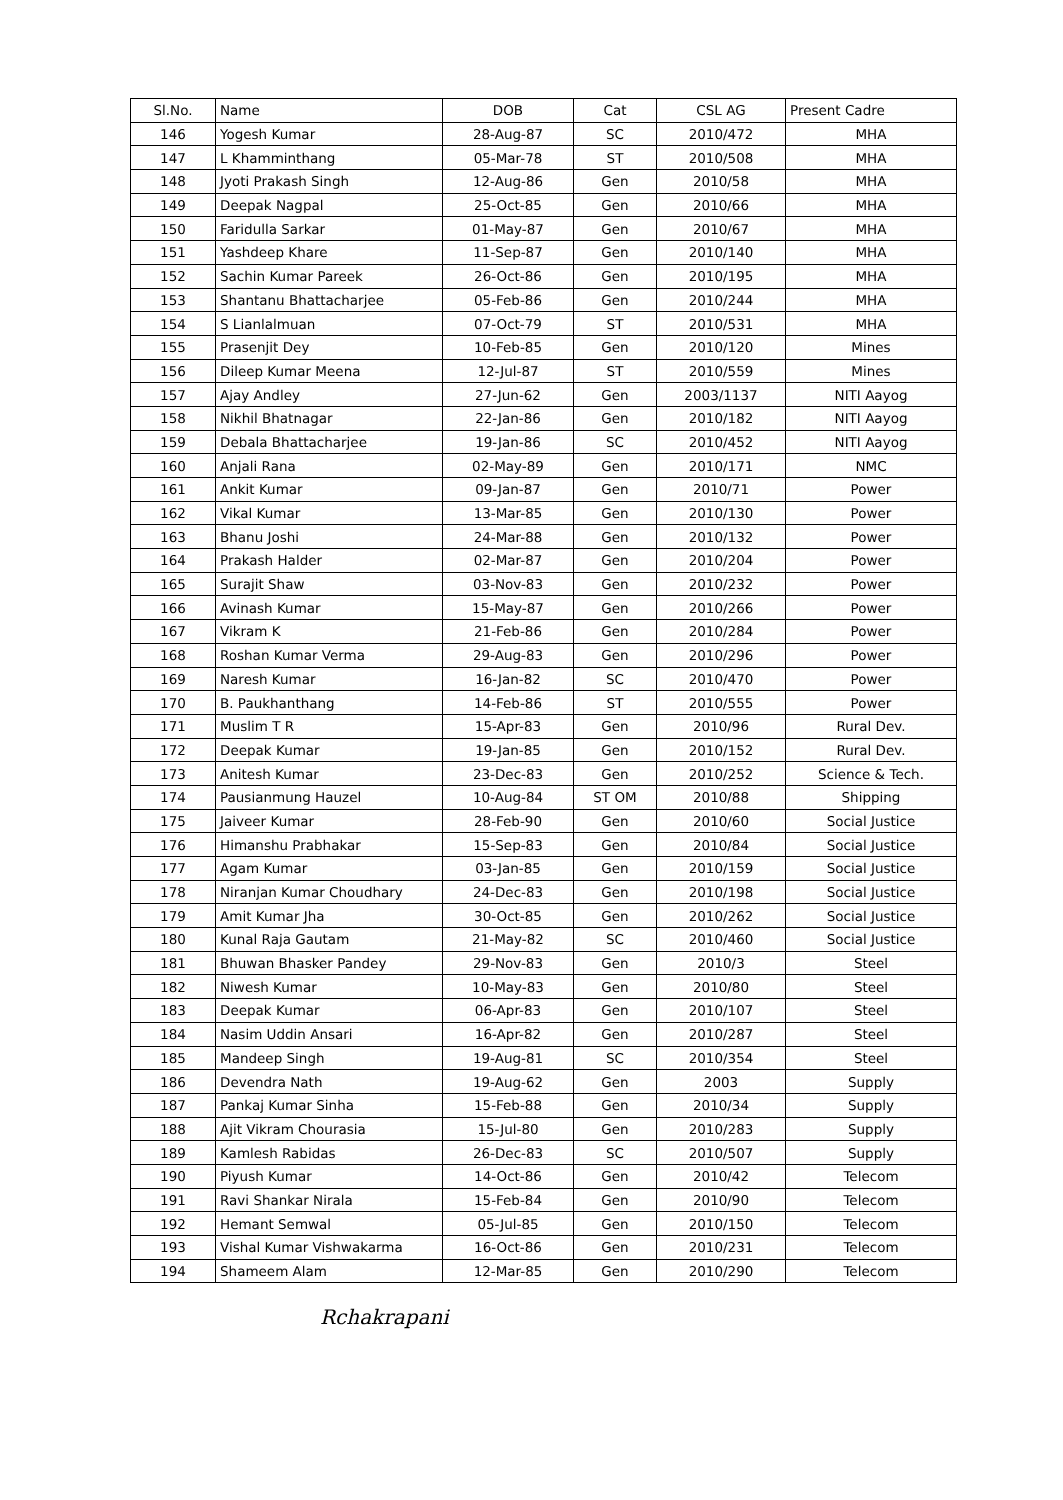| Sl.No. | Name | DOB | Cat | CSL AG | Present Cadre |
| --- | --- | --- | --- | --- | --- |
| 146 | Yogesh Kumar | 28-Aug-87 | SC | 2010/472 | MHA |
| 147 | L Khamminthang | 05-Mar-78 | ST | 2010/508 | MHA |
| 148 | Jyoti Prakash Singh | 12-Aug-86 | Gen | 2010/58 | MHA |
| 149 | Deepak Nagpal | 25-Oct-85 | Gen | 2010/66 | MHA |
| 150 | Faridulla Sarkar | 01-May-87 | Gen | 2010/67 | MHA |
| 151 | Yashdeep Khare | 11-Sep-87 | Gen | 2010/140 | MHA |
| 152 | Sachin Kumar Pareek | 26-Oct-86 | Gen | 2010/195 | MHA |
| 153 | Shantanu Bhattacharjee | 05-Feb-86 | Gen | 2010/244 | MHA |
| 154 | S Lianlalmuan | 07-Oct-79 | ST | 2010/531 | MHA |
| 155 | Prasenjit Dey | 10-Feb-85 | Gen | 2010/120 | Mines |
| 156 | Dileep Kumar Meena | 12-Jul-87 | ST | 2010/559 | Mines |
| 157 | Ajay Andley | 27-Jun-62 | Gen | 2003/1137 | NITI Aayog |
| 158 | Nikhil Bhatnagar | 22-Jan-86 | Gen | 2010/182 | NITI Aayog |
| 159 | Debala Bhattacharjee | 19-Jan-86 | SC | 2010/452 | NITI Aayog |
| 160 | Anjali Rana | 02-May-89 | Gen | 2010/171 | NMC |
| 161 | Ankit Kumar | 09-Jan-87 | Gen | 2010/71 | Power |
| 162 | Vikal Kumar | 13-Mar-85 | Gen | 2010/130 | Power |
| 163 | Bhanu Joshi | 24-Mar-88 | Gen | 2010/132 | Power |
| 164 | Prakash Halder | 02-Mar-87 | Gen | 2010/204 | Power |
| 165 | Surajit Shaw | 03-Nov-83 | Gen | 2010/232 | Power |
| 166 | Avinash Kumar | 15-May-87 | Gen | 2010/266 | Power |
| 167 | Vikram K | 21-Feb-86 | Gen | 2010/284 | Power |
| 168 | Roshan Kumar Verma | 29-Aug-83 | Gen | 2010/296 | Power |
| 169 | Naresh Kumar | 16-Jan-82 | SC | 2010/470 | Power |
| 170 | B. Paukhanthang | 14-Feb-86 | ST | 2010/555 | Power |
| 171 | Muslim T R | 15-Apr-83 | Gen | 2010/96 | Rural Dev. |
| 172 | Deepak Kumar | 19-Jan-85 | Gen | 2010/152 | Rural Dev. |
| 173 | Anitesh Kumar | 23-Dec-83 | Gen | 2010/252 | Science & Tech. |
| 174 | Pausianmung Hauzel | 10-Aug-84 | ST OM | 2010/88 | Shipping |
| 175 | Jaiveer Kumar | 28-Feb-90 | Gen | 2010/60 | Social Justice |
| 176 | Himanshu Prabhakar | 15-Sep-83 | Gen | 2010/84 | Social Justice |
| 177 | Agam Kumar | 03-Jan-85 | Gen | 2010/159 | Social Justice |
| 178 | Niranjan Kumar Choudhary | 24-Dec-83 | Gen | 2010/198 | Social Justice |
| 179 | Amit Kumar Jha | 30-Oct-85 | Gen | 2010/262 | Social Justice |
| 180 | Kunal Raja Gautam | 21-May-82 | SC | 2010/460 | Social Justice |
| 181 | Bhuwan Bhasker Pandey | 29-Nov-83 | Gen | 2010/3 | Steel |
| 182 | Niwesh Kumar | 10-May-83 | Gen | 2010/80 | Steel |
| 183 | Deepak Kumar | 06-Apr-83 | Gen | 2010/107 | Steel |
| 184 | Nasim Uddin Ansari | 16-Apr-82 | Gen | 2010/287 | Steel |
| 185 | Mandeep Singh | 19-Aug-81 | SC | 2010/354 | Steel |
| 186 | Devendra Nath | 19-Aug-62 | Gen | 2003 | Supply |
| 187 | Pankaj Kumar Sinha | 15-Feb-88 | Gen | 2010/34 | Supply |
| 188 | Ajit Vikram Chourasia | 15-Jul-80 | Gen | 2010/283 | Supply |
| 189 | Kamlesh Rabidas | 26-Dec-83 | SC | 2010/507 | Supply |
| 190 | Piyush Kumar | 14-Oct-86 | Gen | 2010/42 | Telecom |
| 191 | Ravi Shankar Nirala | 15-Feb-84 | Gen | 2010/90 | Telecom |
| 192 | Hemant Semwal | 05-Jul-85 | Gen | 2010/150 | Telecom |
| 193 | Vishal Kumar Vishwakarma | 16-Oct-86 | Gen | 2010/231 | Telecom |
| 194 | Shameem Alam | 12-Mar-85 | Gen | 2010/290 | Telecom |
Rchakrapani